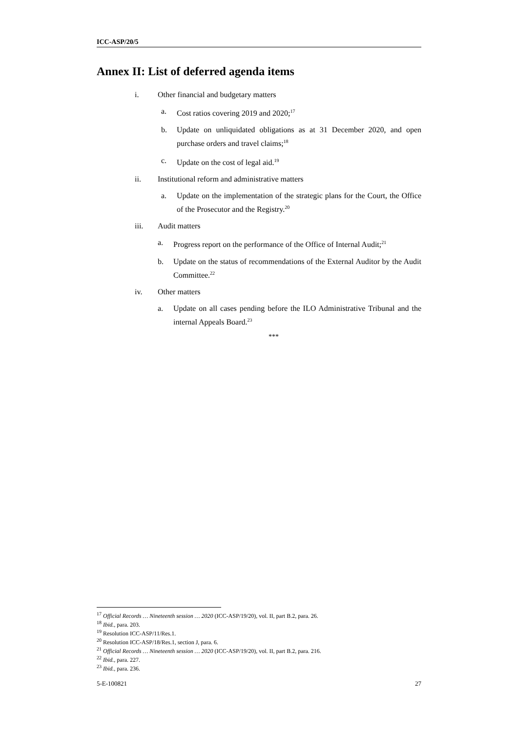ICC-ASP/20/5
Annex II: List of deferred agenda items
i. Other financial and budgetary matters
a. Cost ratios covering 2019 and 2020;<sup>17</sup>
b. Update on unliquidated obligations as at 31 December 2020, and open purchase orders and travel claims;<sup>18</sup>
c. Update on the cost of legal aid.<sup>19</sup>
ii. Institutional reform and administrative matters
a. Update on the implementation of the strategic plans for the Court, the Office of the Prosecutor and the Registry.<sup>20</sup>
iii. Audit matters
a. Progress report on the performance of the Office of Internal Audit;<sup>21</sup>
b. Update on the status of recommendations of the External Auditor by the Audit Committee.<sup>22</sup>
iv. Other matters
a. Update on all cases pending before the ILO Administrative Tribunal and the internal Appeals Board.<sup>23</sup>
***
<sup>17</sup> Official Records … Nineteenth session … 2020 (ICC-ASP/19/20), vol. II, part B.2, para. 26.
<sup>18</sup> Ibid., para. 203.
<sup>19</sup> Resolution ICC-ASP/11/Res.1.
<sup>20</sup> Resolution ICC-ASP/18/Res.1, section J, para. 6.
<sup>21</sup> Official Records … Nineteenth session … 2020 (ICC-ASP/19/20), vol. II, part B.2, para. 216.
<sup>22</sup> Ibid., para. 227.
<sup>23</sup> Ibid., para. 236.
5-E-100821 27